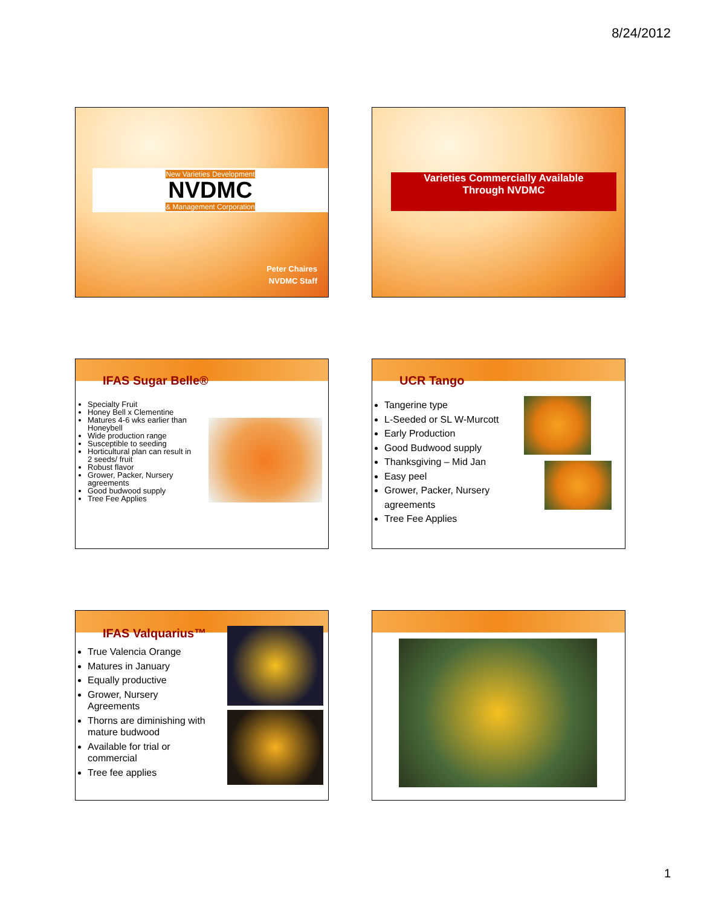8/24/2012
New Varieties Development
NVDMC
& Management Corporation
Peter Chaires
NVDMC Staff
Varieties Commercially Available
Through NVDMC
IFAS Sugar Belle®
Specialty Fruit
Honey Bell x Clementine
Matures 4-6 wks earlier than Honeybell
Wide production range
Susceptible to seeding
Horticultural plan can result in 2 seeds/ fruit
Robust flavor
Grower, Packer, Nursery agreements
Good budwood supply
Tree Fee Applies
UCR Tango
Tangerine type
L-Seeded or SL W-Murcott
Early Production
Good Budwood supply
Thanksgiving – Mid Jan
Easy peel
Grower, Packer, Nursery agreements
Tree Fee Applies
IFAS Valquarius™
True Valencia Orange
Matures in January
Equally productive
Grower, Nursery Agreements
Thorns are diminishing with mature budwood
Available for trial or commercial
Tree fee applies
1